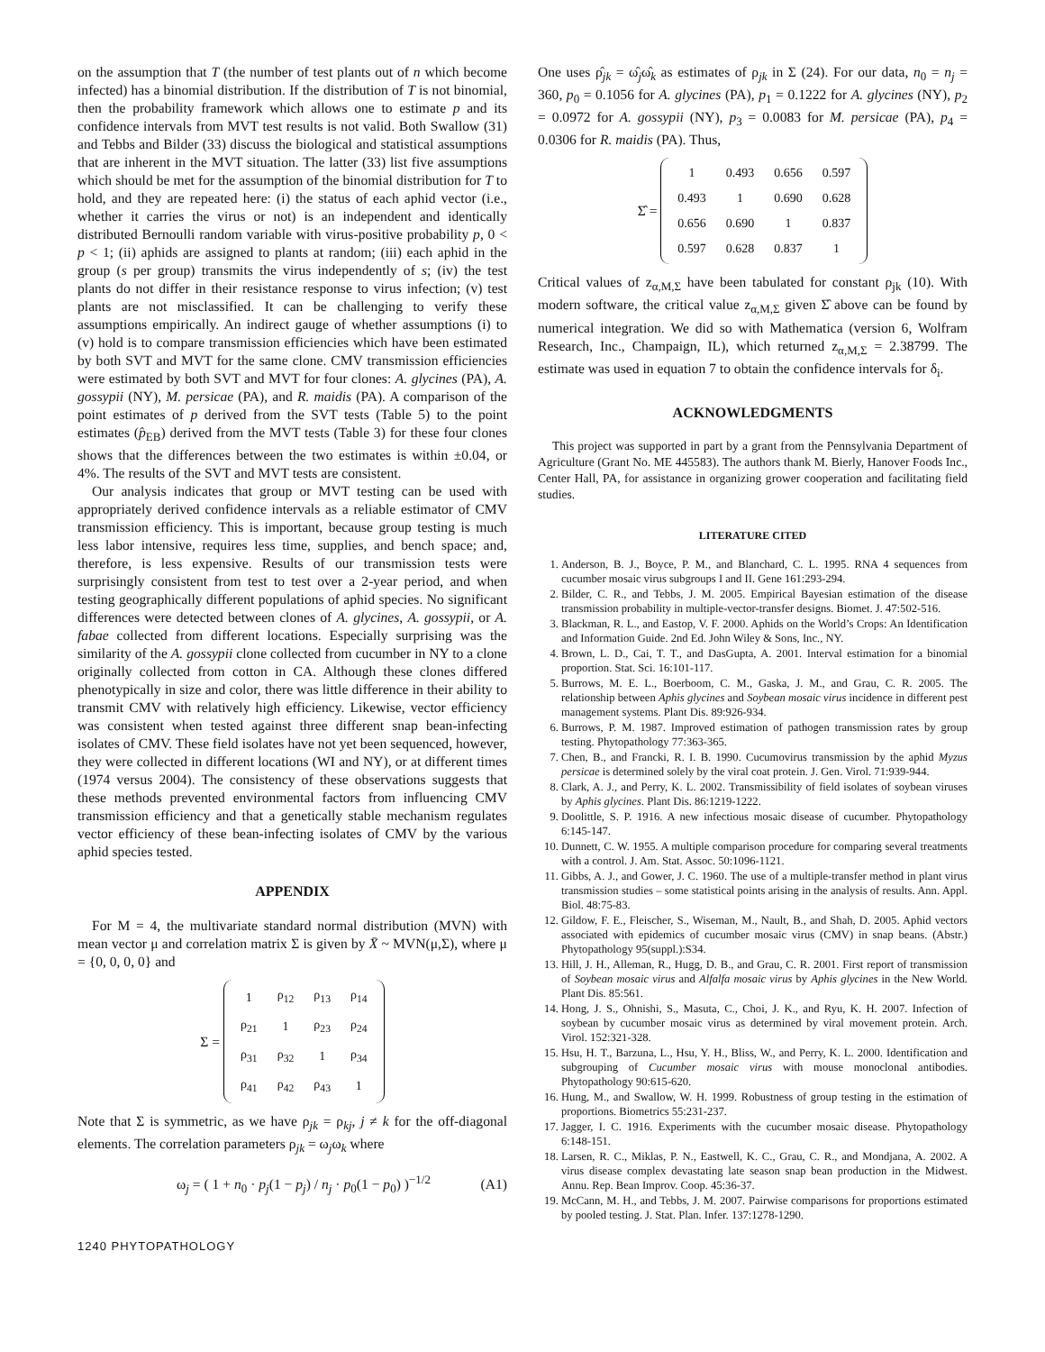on the assumption that T (the number of test plants out of n which become infected) has a binomial distribution. If the distribution of T is not binomial, then the probability framework which allows one to estimate p and its confidence intervals from MVT test results is not valid. Both Swallow (31) and Tebbs and Bilder (33) discuss the biological and statistical assumptions that are inherent in the MVT situation. The latter (33) list five assumptions which should be met for the assumption of the binomial distribution for T to hold, and they are repeated here: (i) the status of each aphid vector (i.e., whether it carries the virus or not) is an independent and identically distributed Bernoulli random variable with virus-positive probability p, 0 < p < 1; (ii) aphids are assigned to plants at random; (iii) each aphid in the group (s per group) transmits the virus independently of s; (iv) the test plants do not differ in their resistance response to virus infection; (v) test plants are not misclassified. It can be challenging to verify these assumptions empirically. An indirect gauge of whether assumptions (i) to (v) hold is to compare transmission efficiencies which have been estimated by both SVT and MVT for the same clone. CMV transmission efficiencies were estimated by both SVT and MVT for four clones: A. glycines (PA), A. gossypii (NY), M. persicae (PA), and R. maidis (PA). A comparison of the point estimates of p derived from the SVT tests (Table 5) to the point estimates (p̂<sub>EB</sub>) derived from the MVT tests (Table 3) for these four clones shows that the differences between the two estimates is within ±0.04, or 4%. The results of the SVT and MVT tests are consistent.
Our analysis indicates that group or MVT testing can be used with appropriately derived confidence intervals as a reliable estimator of CMV transmission efficiency. This is important, because group testing is much less labor intensive, requires less time, supplies, and bench space; and, therefore, is less expensive. Results of our transmission tests were surprisingly consistent from test to test over a 2-year period, and when testing geographically different populations of aphid species. No significant differences were detected between clones of A. glycines, A. gossypii, or A. fabae collected from different locations. Especially surprising was the similarity of the A. gossypii clone collected from cucumber in NY to a clone originally collected from cotton in CA. Although these clones differed phenotypically in size and color, there was little difference in their ability to transmit CMV with relatively high efficiency. Likewise, vector efficiency was consistent when tested against three different snap bean-infecting isolates of CMV. These field isolates have not yet been sequenced, however, they were collected in different locations (WI and NY), or at different times (1974 versus 2004). The consistency of these observations suggests that these methods prevented environmental factors from influencing CMV transmission efficiency and that a genetically stable mechanism regulates vector efficiency of these bean-infecting isolates of CMV by the various aphid species tested.
APPENDIX
For M = 4, the multivariate standard normal distribution (MVN) with mean vector μ and correlation matrix Σ is given by X̄ ~ MVN(μ,Σ), where μ = {0, 0, 0, 0} and
Σ =
| 1 | ρ<sub>12</sub> | ρ<sub>13</sub> | ρ<sub>14</sub> |
| ρ<sub>21</sub> | 1 | ρ<sub>23</sub> | ρ<sub>24</sub> |
| ρ<sub>31</sub> | ρ<sub>32</sub> | 1 | ρ<sub>34</sub> |
| ρ<sub>41</sub> | ρ<sub>42</sub> | ρ<sub>43</sub> | 1 |
Note that Σ is symmetric, as we have ρ<sub>jk</sub> = ρ<sub>kj</sub>, j ≠ k for the off-diagonal elements. The correlation parameters ρ<sub>jk</sub> = ω<sub>j</sub>ω<sub>k</sub> where
ω<sub>j</sub> = ( 1 + n<sub>0</sub> · p<sub>j</sub>(1 − p<sub>j</sub>) / n<sub>j</sub> · p<sub>0</sub>(1 − p<sub>0</sub>) )<sup>−1/2</sup> (A1)
One uses ρ̂<sub>jk</sub> = ω̂<sub>j</sub>ω̂<sub>k</sub> as estimates of ρ<sub>jk</sub> in Σ (24). For our data, n<sub>0</sub> = n<sub>j</sub> = 360, p<sub>0</sub> = 0.1056 for A. glycines (PA), p<sub>1</sub> = 0.1222 for A. glycines (NY), p<sub>2</sub> = 0.0972 for A. gossypii (NY), p<sub>3</sub> = 0.0083 for M. persicae (PA), p<sub>4</sub> = 0.0306 for R. maidis (PA). Thus,
Σ̂ =
| 1 | 0.493 | 0.656 | 0.597 |
| 0.493 | 1 | 0.690 | 0.628 |
| 0.656 | 0.690 | 1 | 0.837 |
| 0.597 | 0.628 | 0.837 | 1 |
Critical values of z<sub>α,M,Σ</sub> have been tabulated for constant ρ<sub>jk</sub> (10). With modern software, the critical value z<sub>α,M,Σ</sub> given Σ̂ above can be found by numerical integration. We did so with Mathematica (version 6, Wolfram Research, Inc., Champaign, IL), which returned z<sub>α,M,Σ</sub> = 2.38799. The estimate was used in equation 7 to obtain the confidence intervals for δ<sub>i</sub>.
ACKNOWLEDGMENTS
This project was supported in part by a grant from the Pennsylvania Department of Agriculture (Grant No. ME 445583). The authors thank M. Bierly, Hanover Foods Inc., Center Hall, PA, for assistance in organizing grower cooperation and facilitating field studies.
LITERATURE CITED
1. Anderson, B. J., Boyce, P. M., and Blanchard, C. L. 1995. RNA 4 sequences from cucumber mosaic virus subgroups I and II. Gene 161:293-294.
2. Bilder, C. R., and Tebbs, J. M. 2005. Empirical Bayesian estimation of the disease transmission probability in multiple-vector-transfer designs. Biomet. J. 47:502-516.
3. Blackman, R. L., and Eastop, V. F. 2000. Aphids on the World’s Crops: An Identification and Information Guide. 2nd Ed. John Wiley & Sons, Inc., NY.
4. Brown, L. D., Cai, T. T., and DasGupta, A. 2001. Interval estimation for a binomial proportion. Stat. Sci. 16:101-117.
5. Burrows, M. E. L., Boerboom, C. M., Gaska, J. M., and Grau, C. R. 2005. The relationship between Aphis glycines and Soybean mosaic virus incidence in different pest management systems. Plant Dis. 89:926-934.
6. Burrows, P. M. 1987. Improved estimation of pathogen transmission rates by group testing. Phytopathology 77:363-365.
7. Chen, B., and Francki, R. I. B. 1990. Cucumovirus transmission by the aphid Myzus persicae is determined solely by the viral coat protein. J. Gen. Virol. 71:939-944.
8. Clark, A. J., and Perry, K. L. 2002. Transmissibility of field isolates of soybean viruses by Aphis glycines. Plant Dis. 86:1219-1222.
9. Doolittle, S. P. 1916. A new infectious mosaic disease of cucumber. Phytopathology 6:145-147.
10. Dunnett, C. W. 1955. A multiple comparison procedure for comparing several treatments with a control. J. Am. Stat. Assoc. 50:1096-1121.
11. Gibbs, A. J., and Gower, J. C. 1960. The use of a multiple-transfer method in plant virus transmission studies – some statistical points arising in the analysis of results. Ann. Appl. Biol. 48:75-83.
12. Gildow, F. E., Fleischer, S., Wiseman, M., Nault, B., and Shah, D. 2005. Aphid vectors associated with epidemics of cucumber mosaic virus (CMV) in snap beans. (Abstr.) Phytopathology 95(suppl.):S34.
13. Hill, J. H., Alleman, R., Hugg, D. B., and Grau, C. R. 2001. First report of transmission of Soybean mosaic virus and Alfalfa mosaic virus by Aphis glycines in the New World. Plant Dis. 85:561.
14. Hong, J. S., Ohnishi, S., Masuta, C., Choi, J. K., and Ryu, K. H. 2007. Infection of soybean by cucumber mosaic virus as determined by viral movement protein. Arch. Virol. 152:321-328.
15. Hsu, H. T., Barzuna, L., Hsu, Y. H., Bliss, W., and Perry, K. L. 2000. Identification and subgrouping of Cucumber mosaic virus with mouse monoclonal antibodies. Phytopathology 90:615-620.
16. Hung, M., and Swallow, W. H. 1999. Robustness of group testing in the estimation of proportions. Biometrics 55:231-237.
17. Jagger, I. C. 1916. Experiments with the cucumber mosaic disease. Phytopathology 6:148-151.
18. Larsen, R. C., Miklas, P. N., Eastwell, K. C., Grau, C. R., and Mondjana, A. 2002. A virus disease complex devastating late season snap bean production in the Midwest. Annu. Rep. Bean Improv. Coop. 45:36-37.
19. McCann, M. H., and Tebbs, J. M. 2007. Pairwise comparisons for proportions estimated by pooled testing. J. Stat. Plan. Infer. 137:1278-1290.
1240 PHYTOPATHOLOGY